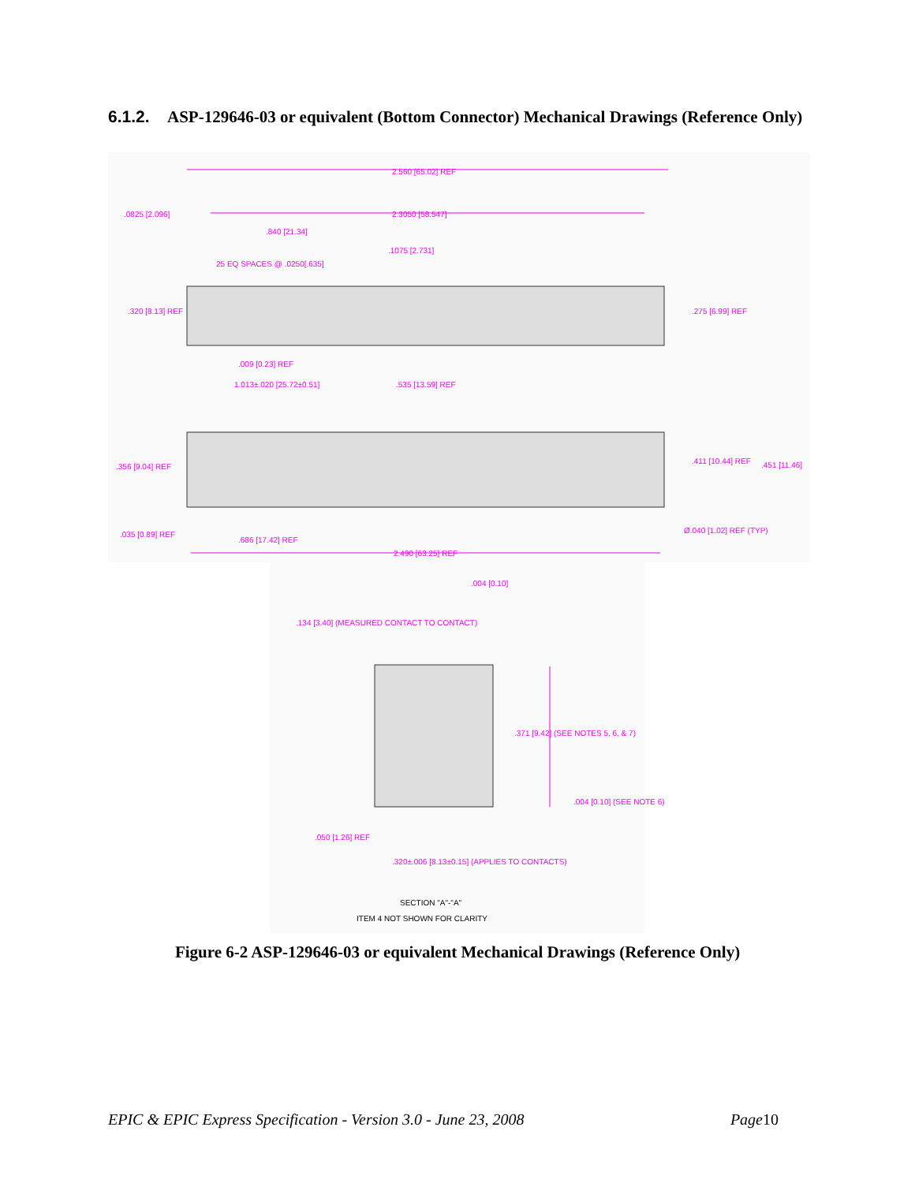6.1.2. ASP-129646-03 or equivalent (Bottom Connector) Mechanical Drawings (Reference Only)
2.560 [65.02] REF
2.3050 [58.547]
.0825 [2.096]
.840 [21.34]
.1075 [2.731]
25 EQ SPACES @ .0250[.635]
.320 [8.13] REF
.275 [6.99] REF
.009 [0.23] REF
1.013±.020 [25.72±0.51]
.535 [13.59] REF
.356 [9.04] REF
.411 [10.44] REF
.451 [11.46]
.035 [0.89] REF
.686 [17.42] REF
Ø.040 [1.02] REF (TYP)
2.490 [63.25] REF
.004 [0.10]
.134 [3.40] (MEASURED CONTACT TO CONTACT)
.371 [9.42] (SEE NOTES 5, 6, & 7)
.004 [0.10] (SEE NOTE 6)
.050 [1.26] REF
.320±.006 [8.13±0.15] (APPLIES TO CONTACTS)
SECTION "A"-"A"
ITEM 4 NOT SHOWN FOR CLARITY
Figure 6-2 ASP-129646-03 or equivalent Mechanical Drawings (Reference Only)
EPIC & EPIC Express Specification - Version 3.0 - June 23, 2008 Page10